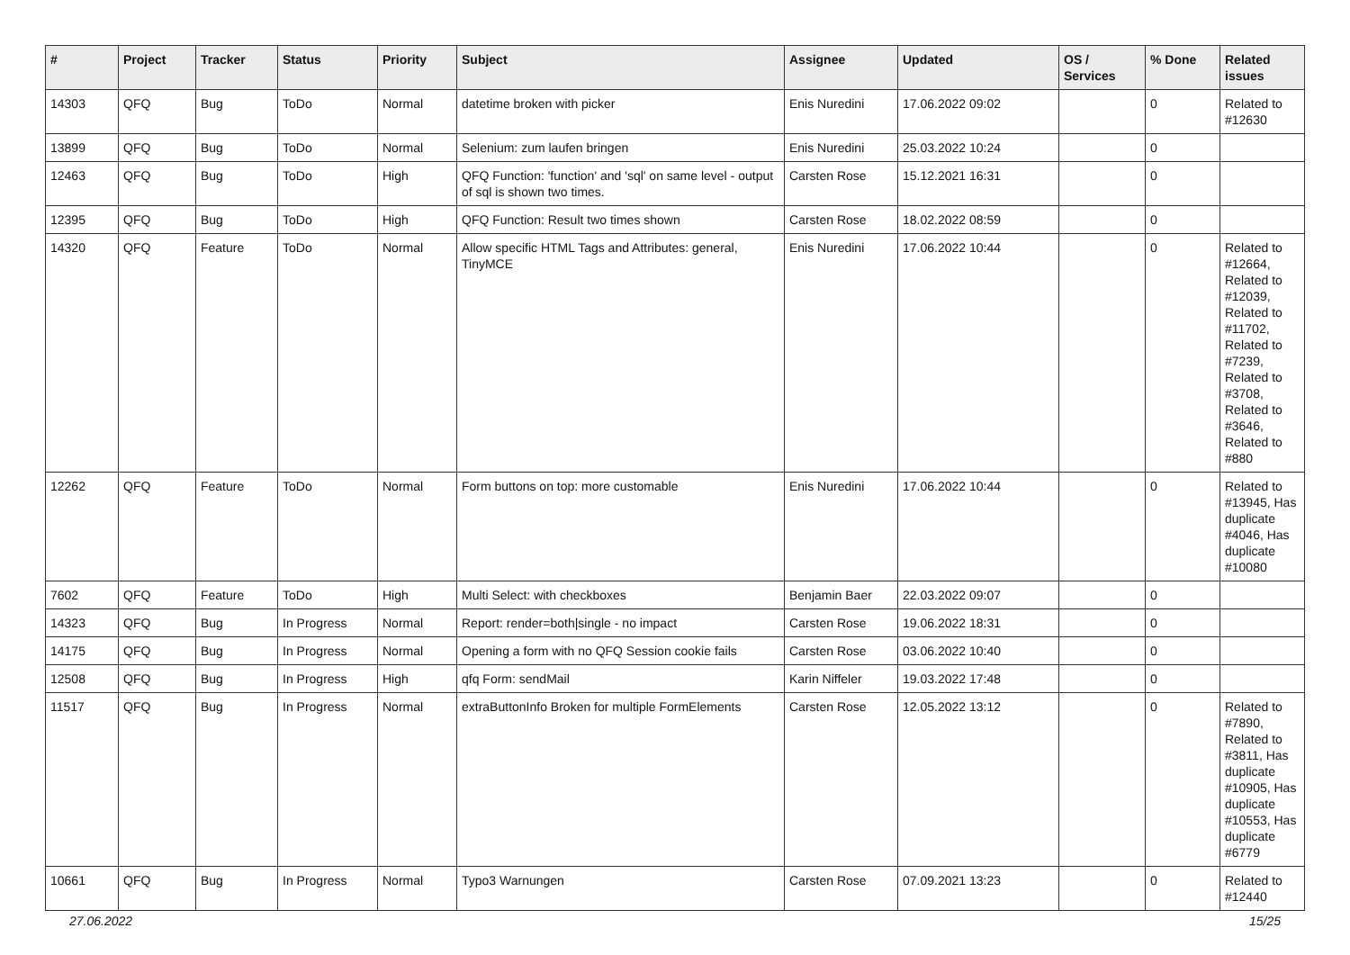| # | Project | Tracker | Status | Priority | Subject | Assignee | Updated | OS / Services | % Done | Related issues |
| --- | --- | --- | --- | --- | --- | --- | --- | --- | --- | --- |
| 14303 | QFQ | Bug | ToDo | Normal | datetime broken with picker | Enis Nuredini | 17.06.2022 09:02 | | 0 | Related to #12630 |
| 13899 | QFQ | Bug | ToDo | Normal | Selenium: zum laufen bringen | Enis Nuredini | 25.03.2022 10:24 | | 0 | |
| 12463 | QFQ | Bug | ToDo | High | QFQ Function: 'function' and 'sql' on same level - output of sql is shown two times. | Carsten Rose | 15.12.2021 16:31 | | 0 | |
| 12395 | QFQ | Bug | ToDo | High | QFQ Function: Result two times shown | Carsten Rose | 18.02.2022 08:59 | | 0 | |
| 14320 | QFQ | Feature | ToDo | Normal | Allow specific HTML Tags and Attributes: general, TinyMCE | Enis Nuredini | 17.06.2022 10:44 | | 0 | Related to #12664, Related to #12039, Related to #11702, Related to #7239, Related to #3708, Related to #3646, Related to #880 |
| 12262 | QFQ | Feature | ToDo | Normal | Form buttons on top: more customable | Enis Nuredini | 17.06.2022 10:44 | | 0 | Related to #13945, Has duplicate #4046, Has duplicate #10080 |
| 7602 | QFQ | Feature | ToDo | High | Multi Select: with checkboxes | Benjamin Baer | 22.03.2022 09:07 | | 0 | |
| 14323 | QFQ | Bug | In Progress | Normal | Report: render=both/single - no impact | Carsten Rose | 19.06.2022 18:31 | | 0 | |
| 14175 | QFQ | Bug | In Progress | Normal | Opening a form with no QFQ Session cookie fails | Carsten Rose | 03.06.2022 10:40 | | 0 | |
| 12508 | QFQ | Bug | In Progress | High | qfq Form: sendMail | Karin Niffeler | 19.03.2022 17:48 | | 0 | |
| 11517 | QFQ | Bug | In Progress | Normal | extraButtonInfo Broken for multiple FormElements | Carsten Rose | 12.05.2022 13:12 | | 0 | Related to #7890, Related to #3811, Has duplicate #10905, Has duplicate #10553, Has duplicate #6779 |
| 10661 | QFQ | Bug | In Progress | Normal | Typo3 Warnungen | Carsten Rose | 07.09.2021 13:23 | | 0 | Related to #12440 |
27.06.2022 15/25